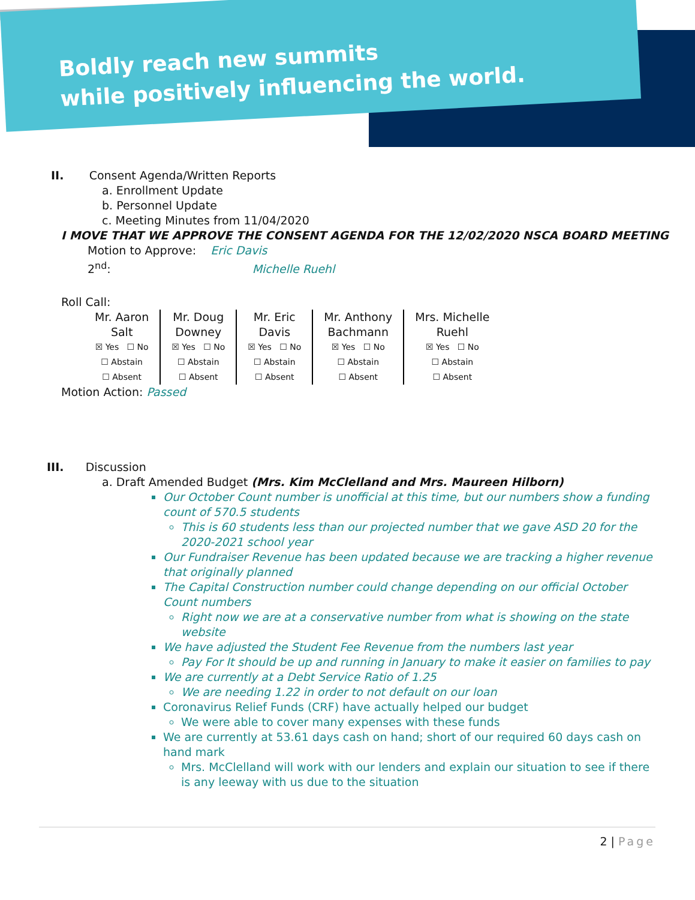Boldly reach new summits
while positively influencing the world.
II. Consent Agenda/Written Reports
a. Enrollment Update
b. Personnel Update
c. Meeting Minutes from 11/04/2020
I MOVE THAT WE APPROVE THE CONSENT AGENDA FOR THE 12/02/2020 NSCA BOARD MEETING
Motion to Approve: Eric Davis
2<sup>nd</sup>: Michelle Ruehl
Roll Call:
| Mr. Aaron Salt ☒ Yes ☐ No ☐ Abstain ☐ Absent | Mr. Doug Downey ☒ Yes ☐ No ☐ Abstain ☐ Absent | Mr. Eric Davis ☒ Yes ☐ No ☐ Abstain ☐ Absent | Mr. Anthony Bachmann ☒ Yes ☐ No ☐ Abstain ☐ Absent | Mrs. Michelle Ruehl ☒ Yes ☐ No ☐ Abstain ☐ Absent |
Motion Action: Passed
III. Discussion
a. Draft Amended Budget (Mrs. Kim McClelland and Mrs. Maureen Hilborn)
Our October Count number is unofficial at this time, but our numbers show a funding count of 570.5 students
This is 60 students less than our projected number that we gave ASD 20 for the 2020-2021 school year
Our Fundraiser Revenue has been updated because we are tracking a higher revenue that originally planned
The Capital Construction number could change depending on our official October Count numbers
Right now we are at a conservative number from what is showing on the state website
We have adjusted the Student Fee Revenue from the numbers last year
Pay For It should be up and running in January to make it easier on families to pay
We are currently at a Debt Service Ratio of 1.25
We are needing 1.22 in order to not default on our loan
Coronavirus Relief Funds (CRF) have actually helped our budget
We were able to cover many expenses with these funds
We are currently at 53.61 days cash on hand; short of our required 60 days cash on hand mark
Mrs. McClelland will work with our lenders and explain our situation to see if there is any leeway with us due to the situation
2 | Page